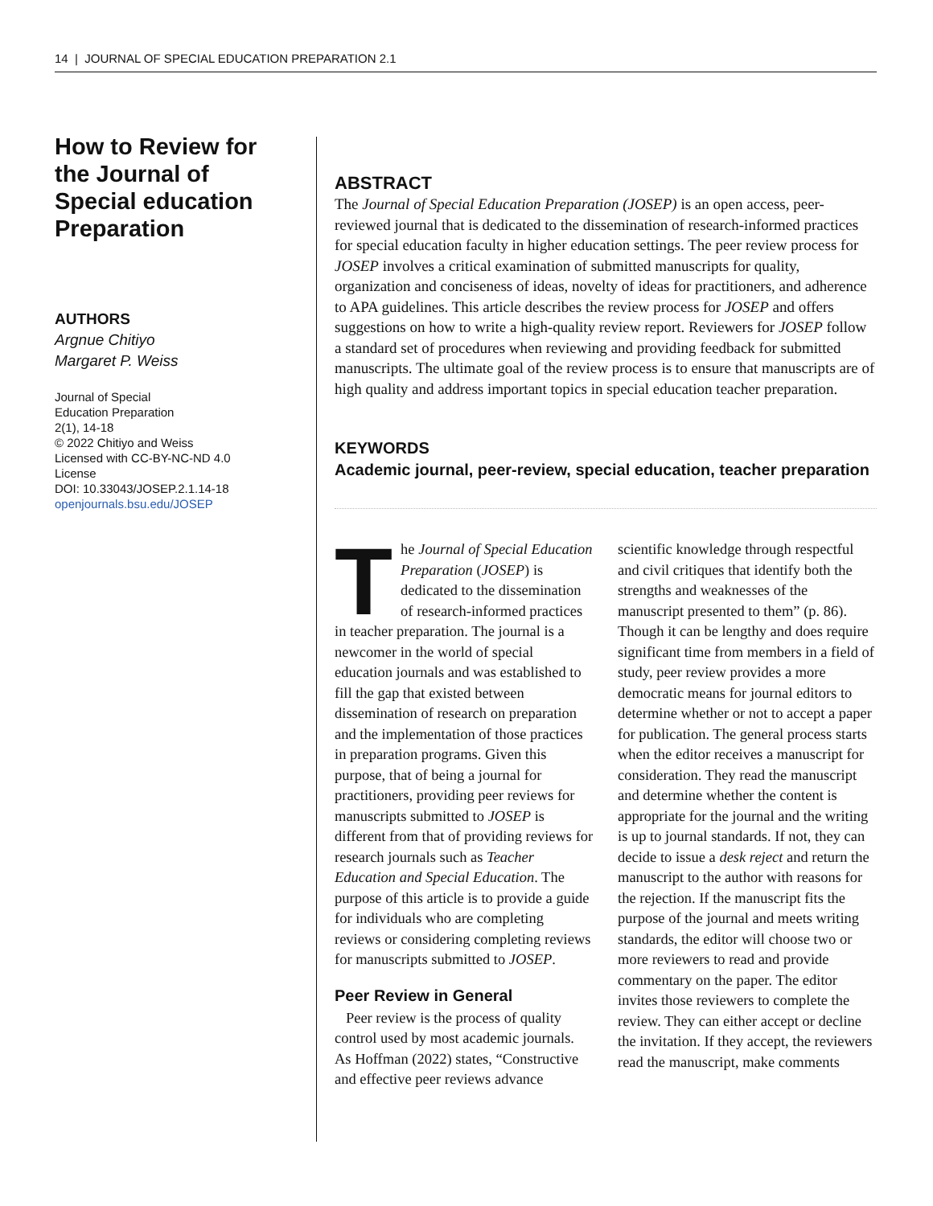14 | JOURNAL OF SPECIAL EDUCATION PREPARATION 2.1
How to Review for the Journal of Special education Preparation
AUTHORS
Argnue Chitiyo
Margaret P. Weiss
Journal of Special
Education Preparation
2(1), 14-18
© 2022 Chitiyo and Weiss
Licensed with CC-BY-NC-ND 4.0
License
DOI: 10.33043/JOSEP.2.1.14-18
openjournals.bsu.edu/JOSEP
ABSTRACT
The Journal of Special Education Preparation (JOSEP) is an open access, peer-reviewed journal that is dedicated to the dissemination of research-informed practices for special education faculty in higher education settings. The peer review process for JOSEP involves a critical examination of submitted manuscripts for quality, organization and conciseness of ideas, novelty of ideas for practitioners, and adherence to APA guidelines. This article describes the review process for JOSEP and offers suggestions on how to write a high-quality review report. Reviewers for JOSEP follow a standard set of procedures when reviewing and providing feedback for submitted manuscripts. The ultimate goal of the review process is to ensure that manuscripts are of high quality and address important topics in special education teacher preparation.
KEYWORDS
Academic journal, peer-review, special education, teacher preparation
The Journal of Special Education Preparation (JOSEP) is dedicated to the dissemination of research-informed practices in teacher preparation. The journal is a newcomer in the world of special education journals and was established to fill the gap that existed between dissemination of research on preparation and the implementation of those practices in preparation programs. Given this purpose, that of being a journal for practitioners, providing peer reviews for manuscripts submitted to JOSEP is different from that of providing reviews for research journals such as Teacher Education and Special Education. The purpose of this article is to provide a guide for individuals who are completing reviews or considering completing reviews for manuscripts submitted to JOSEP.
Peer Review in General
Peer review is the process of quality control used by most academic journals. As Hoffman (2022) states, “Constructive and effective peer reviews advance scientific knowledge through respectful and civil critiques that identify both the strengths and weaknesses of the manuscript presented to them” (p. 86). Though it can be lengthy and does require significant time from members in a field of study, peer review provides a more democratic means for journal editors to determine whether or not to accept a paper for publication. The general process starts when the editor receives a manuscript for consideration. They read the manuscript and determine whether the content is appropriate for the journal and the writing is up to journal standards. If not, they can decide to issue a desk reject and return the manuscript to the author with reasons for the rejection. If the manuscript fits the purpose of the journal and meets writing standards, the editor will choose two or more reviewers to read and provide commentary on the paper. The editor invites those reviewers to complete the review. They can either accept or decline the invitation. If they accept, the reviewers read the manuscript, make comments